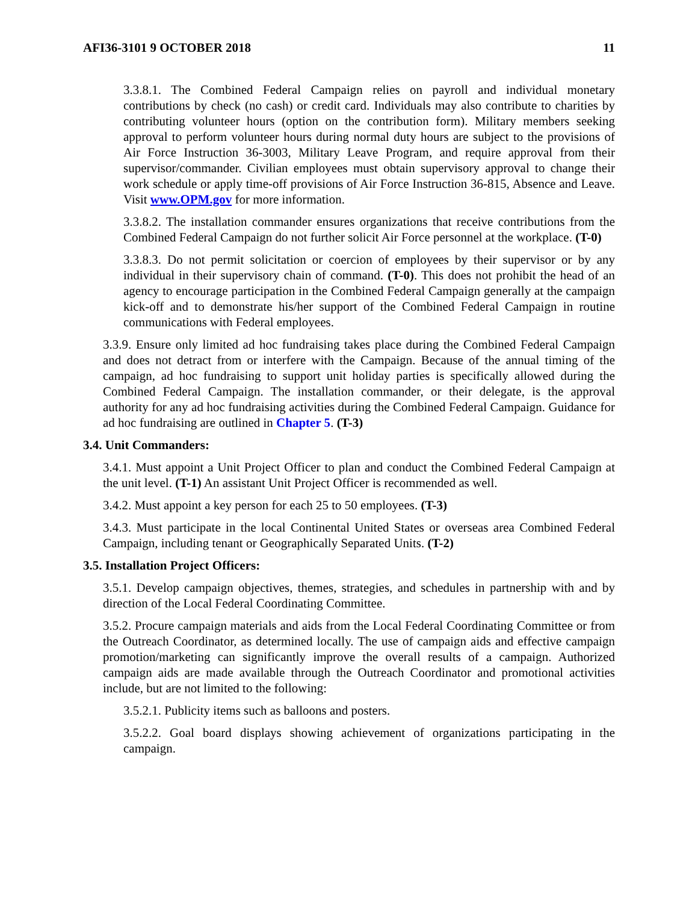AFI36-3101 9 OCTOBER 2018 11
3.3.8.1. The Combined Federal Campaign relies on payroll and individual monetary contributions by check (no cash) or credit card. Individuals may also contribute to charities by contributing volunteer hours (option on the contribution form). Military members seeking approval to perform volunteer hours during normal duty hours are subject to the provisions of Air Force Instruction 36-3003, Military Leave Program, and require approval from their supervisor/commander. Civilian employees must obtain supervisory approval to change their work schedule or apply time-off provisions of Air Force Instruction 36-815, Absence and Leave. Visit www.OPM.gov for more information.
3.3.8.2. The installation commander ensures organizations that receive contributions from the Combined Federal Campaign do not further solicit Air Force personnel at the workplace. (T-0)
3.3.8.3. Do not permit solicitation or coercion of employees by their supervisor or by any individual in their supervisory chain of command. (T-0). This does not prohibit the head of an agency to encourage participation in the Combined Federal Campaign generally at the campaign kick-off and to demonstrate his/her support of the Combined Federal Campaign in routine communications with Federal employees.
3.3.9. Ensure only limited ad hoc fundraising takes place during the Combined Federal Campaign and does not detract from or interfere with the Campaign. Because of the annual timing of the campaign, ad hoc fundraising to support unit holiday parties is specifically allowed during the Combined Federal Campaign. The installation commander, or their delegate, is the approval authority for any ad hoc fundraising activities during the Combined Federal Campaign. Guidance for ad hoc fundraising are outlined in Chapter 5. (T-3)
3.4. Unit Commanders:
3.4.1. Must appoint a Unit Project Officer to plan and conduct the Combined Federal Campaign at the unit level. (T-1) An assistant Unit Project Officer is recommended as well.
3.4.2. Must appoint a key person for each 25 to 50 employees. (T-3)
3.4.3. Must participate in the local Continental United States or overseas area Combined Federal Campaign, including tenant or Geographically Separated Units. (T-2)
3.5. Installation Project Officers:
3.5.1. Develop campaign objectives, themes, strategies, and schedules in partnership with and by direction of the Local Federal Coordinating Committee.
3.5.2. Procure campaign materials and aids from the Local Federal Coordinating Committee or from the Outreach Coordinator, as determined locally. The use of campaign aids and effective campaign promotion/marketing can significantly improve the overall results of a campaign. Authorized campaign aids are made available through the Outreach Coordinator and promotional activities include, but are not limited to the following:
3.5.2.1. Publicity items such as balloons and posters.
3.5.2.2. Goal board displays showing achievement of organizations participating in the campaign.